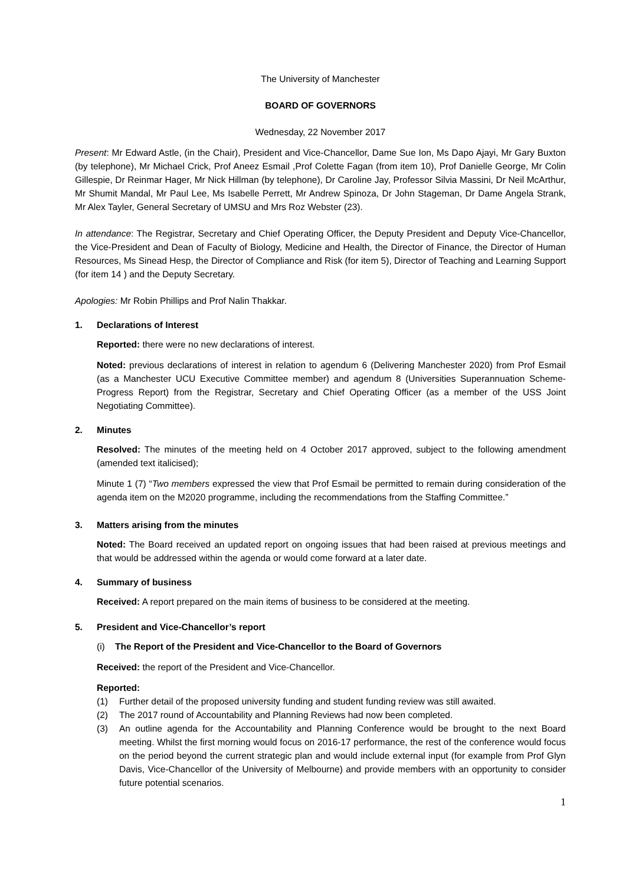The University of Manchester
BOARD OF GOVERNORS
Wednesday, 22 November 2017
Present: Mr Edward Astle, (in the Chair), President and Vice-Chancellor, Dame Sue Ion, Ms Dapo Ajayi, Mr Gary Buxton (by telephone), Mr Michael Crick, Prof Aneez Esmail ,Prof Colette Fagan (from item 10), Prof Danielle George, Mr Colin Gillespie, Dr Reinmar Hager, Mr Nick Hillman (by telephone), Dr Caroline Jay, Professor Silvia Massini, Dr Neil McArthur, Mr Shumit Mandal, Mr Paul Lee, Ms Isabelle Perrett, Mr Andrew Spinoza, Dr John Stageman, Dr Dame Angela Strank, Mr Alex Tayler, General Secretary of UMSU and Mrs Roz Webster (23).
In attendance: The Registrar, Secretary and Chief Operating Officer, the Deputy President and Deputy Vice-Chancellor, the Vice-President and Dean of Faculty of Biology, Medicine and Health, the Director of Finance, the Director of Human Resources, Ms Sinead Hesp, the Director of Compliance and Risk (for item 5), Director of Teaching and Learning Support (for item 14 ) and the Deputy Secretary.
Apologies: Mr Robin Phillips and Prof Nalin Thakkar.
1. Declarations of Interest
Reported: there were no new declarations of interest.
Noted: previous declarations of interest in relation to agendum 6 (Delivering Manchester 2020) from Prof Esmail (as a Manchester UCU Executive Committee member) and agendum 8 (Universities Superannuation Scheme-Progress Report) from the Registrar, Secretary and Chief Operating Officer (as a member of the USS Joint Negotiating Committee).
2. Minutes
Resolved: The minutes of the meeting held on 4 October 2017 approved, subject to the following amendment (amended text italicised);
Minute 1 (7) “Two members expressed the view that Prof Esmail be permitted to remain during consideration of the agenda item on the M2020 programme, including the recommendations from the Staffing Committee.”
3. Matters arising from the minutes
Noted: The Board received an updated report on ongoing issues that had been raised at previous meetings and that would be addressed within the agenda or would come forward at a later date.
4. Summary of business
Received: A report prepared on the main items of business to be considered at the meeting.
5. President and Vice-Chancellor’s report
(i) The Report of the President and Vice-Chancellor to the Board of Governors
Received: the report of the President and Vice-Chancellor.
Reported:
(1) Further detail of the proposed university funding and student funding review was still awaited.
(2) The 2017 round of Accountability and Planning Reviews had now been completed.
(3) An outline agenda for the Accountability and Planning Conference would be brought to the next Board meeting. Whilst the first morning would focus on 2016-17 performance, the rest of the conference would focus on the period beyond the current strategic plan and would include external input (for example from Prof Glyn Davis, Vice-Chancellor of the University of Melbourne) and provide members with an opportunity to consider future potential scenarios.
1